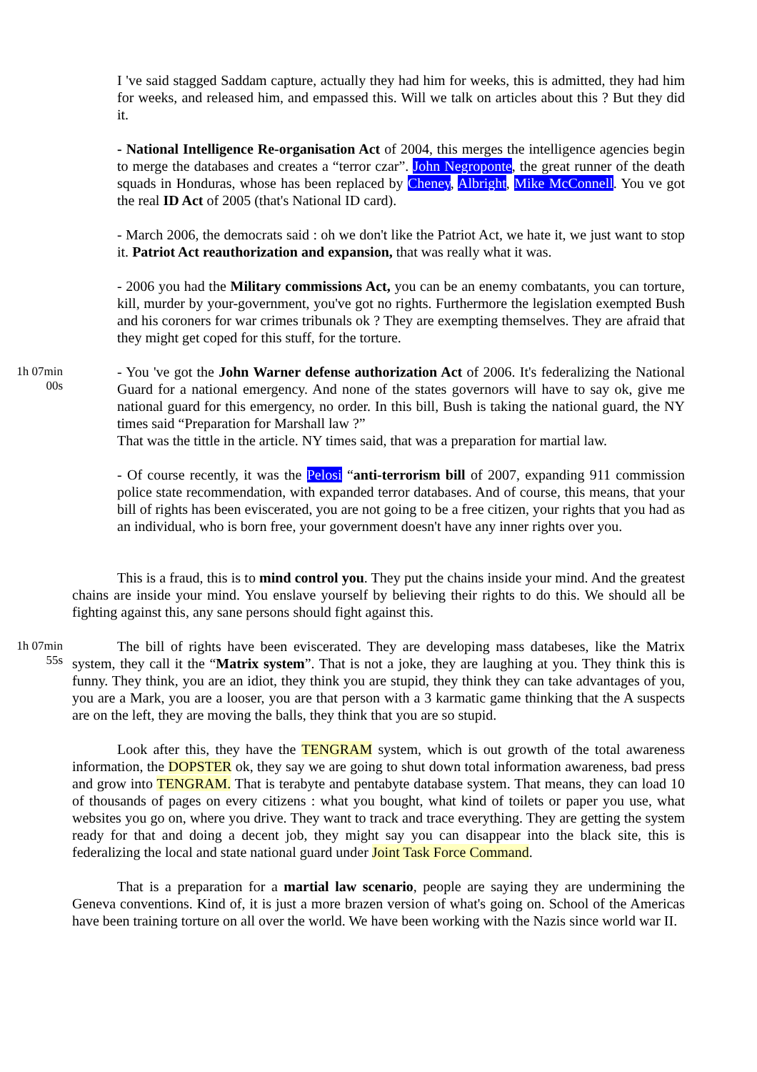I 've said stagged Saddam capture, actually they had him for weeks, this is admitted, they had him for weeks, and released him, and empassed this. Will we talk on articles about this ? But they did it.
- National Intelligence Re-organisation Act of 2004, this merges the intelligence agencies begin to merge the databases and creates a “terror czar”. John Negroponte, the great runner of the death squads in Honduras, whose has been replaced by Cheney, Albright, Mike McConnell. You ve got the real ID Act of 2005 (that's National ID card).
- March 2006, the democrats said : oh we don't like the Patriot Act, we hate it, we just want to stop it. Patriot Act reauthorization and expansion, that was really what it was.
- 2006 you had the Military commissions Act, you can be an enemy combatants, you can torture, kill, murder by your-government, you've got no rights. Furthermore the legislation exempted Bush and his coroners for war crimes tribunals ok ? They are exempting themselves. They are afraid that they might get coped for this stuff, for the torture.
1h 07min 00s
- You 've got the John Warner defense authorization Act of 2006. It's federalizing the National Guard for a national emergency. And none of the states governors will have to say ok, give me national guard for this emergency, no order. In this bill, Bush is taking the national guard, the NY times said “Preparation for Marshall law ?”
That was the tittle in the article. NY times said, that was a preparation for martial law.
- Of course recently, it was the Pelosi “anti-terrorism bill of 2007, expanding 911 commission police state recommendation, with expanded terror databases. And of course, this means, that your bill of rights has been eviscerated, you are not going to be a free citizen, your rights that you had as an individual, who is born free, your government doesn't have any inner rights over you.
This is a fraud, this is to mind control you. They put the chains inside your mind. And the greatest chains are inside your mind. You enslave yourself by believing their rights to do this. We should all be fighting against this, any sane persons should fight against this.
1h 07min 55s
The bill of rights have been eviscerated. They are developing mass databeses, like the Matrix system, they call it the “Matrix system”. That is not a joke, they are laughing at you. They think this is funny. They think, you are an idiot, they think you are stupid, they think they can take advantages of you, you are a Mark, you are a looser, you are that person with a 3 karmatic game thinking that the A suspects are on the left, they are moving the balls, they think that you are so stupid.
Look after this, they have the TENGRAM system, which is out growth of the total awareness information, the DOPSTER ok, they say we are going to shut down total information awareness, bad press and grow into TENGRAM. That is terabyte and pentabyte database system. That means, they can load 10 of thousands of pages on every citizens : what you bought, what kind of toilets or paper you use, what websites you go on, where you drive. They want to track and trace everything. They are getting the system ready for that and doing a decent job, they might say you can disappear into the black site, this is federalizing the local and state national guard under Joint Task Force Command.
That is a preparation for a martial law scenario, people are saying they are undermining the Geneva conventions. Kind of, it is just a more brazen version of what's going on. School of the Americas have been training torture on all over the world. We have been working with the Nazis since world war II.